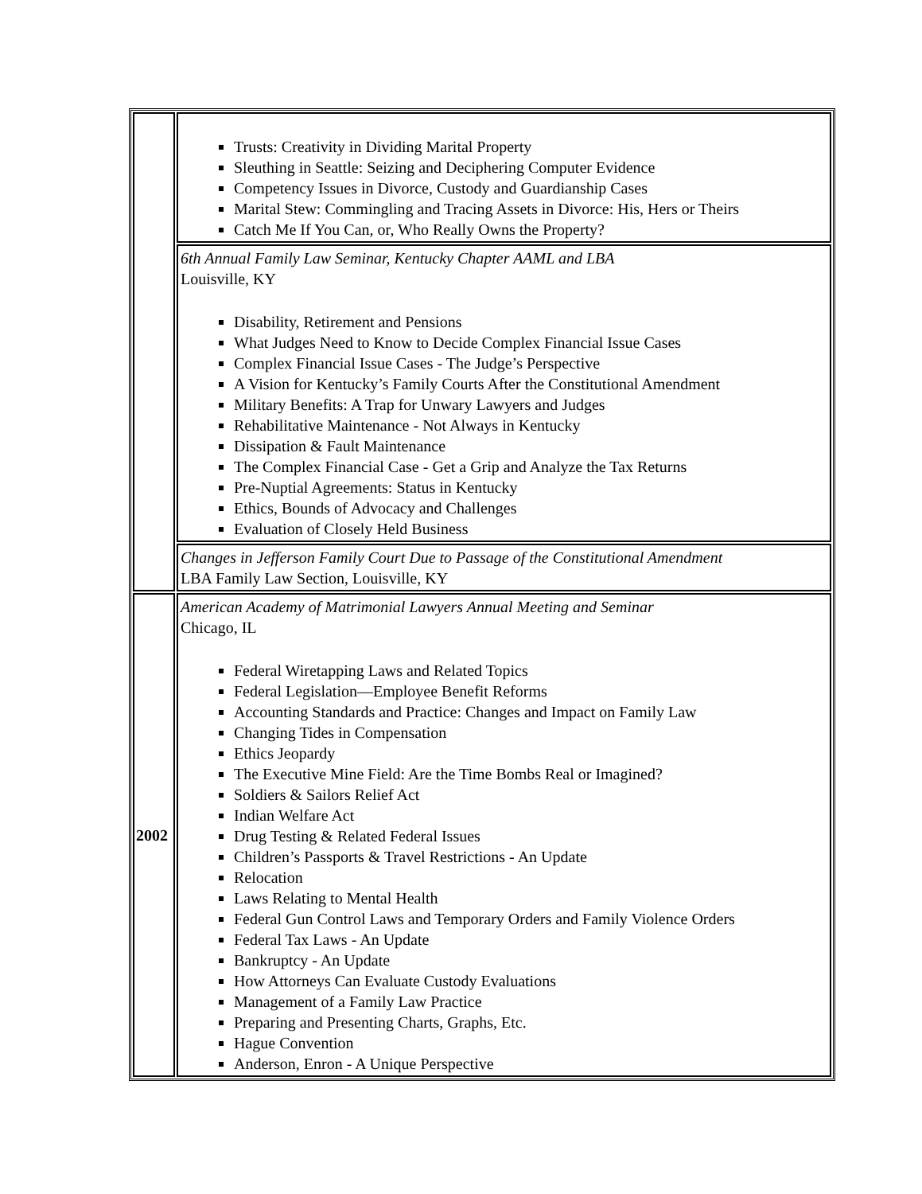| | Trusts: Creativity in Dividing Marital Property Sleuthing in Seattle: Seizing and Deciphering Computer Evidence Competency Issues in Divorce, Custody and Guardianship Cases Marital Stew: Commingling and Tracing Assets in Divorce: His, Hers or Theirs Catch Me If You Can, or, Who Really Owns the Property? |
| | 6th Annual Family Law Seminar, Kentucky Chapter AAML and LBA Louisville, KY Disability, Retirement and Pensions What Judges Need to Know to Decide Complex Financial Issue Cases Complex Financial Issue Cases - The Judge’s Perspective A Vision for Kentucky’s Family Courts After the Constitutional Amendment Military Benefits: A Trap for Unwary Lawyers and Judges Rehabilitative Maintenance - Not Always in Kentucky Dissipation & Fault Maintenance The Complex Financial Case - Get a Grip and Analyze the Tax Returns Pre-Nuptial Agreements: Status in Kentucky Ethics, Bounds of Advocacy and Challenges Evaluation of Closely Held Business |
| | Changes in Jefferson Family Court Due to Passage of the Constitutional Amendment LBA Family Law Section, Louisville, KY |
| 2002 | American Academy of Matrimonial Lawyers Annual Meeting and Seminar Chicago, IL Federal Wiretapping Laws and Related Topics Federal Legislation—Employee Benefit Reforms Accounting Standards and Practice: Changes and Impact on Family Law Changing Tides in Compensation Ethics Jeopardy The Executive Mine Field: Are the Time Bombs Real or Imagined? Soldiers & Sailors Relief Act Indian Welfare Act Drug Testing & Related Federal Issues Children’s Passports & Travel Restrictions - An Update Relocation Laws Relating to Mental Health Federal Gun Control Laws and Temporary Orders and Family Violence Orders Federal Tax Laws - An Update Bankruptcy - An Update How Attorneys Can Evaluate Custody Evaluations Management of a Family Law Practice Preparing and Presenting Charts, Graphs, Etc. Hague Convention Anderson, Enron - A Unique Perspective |